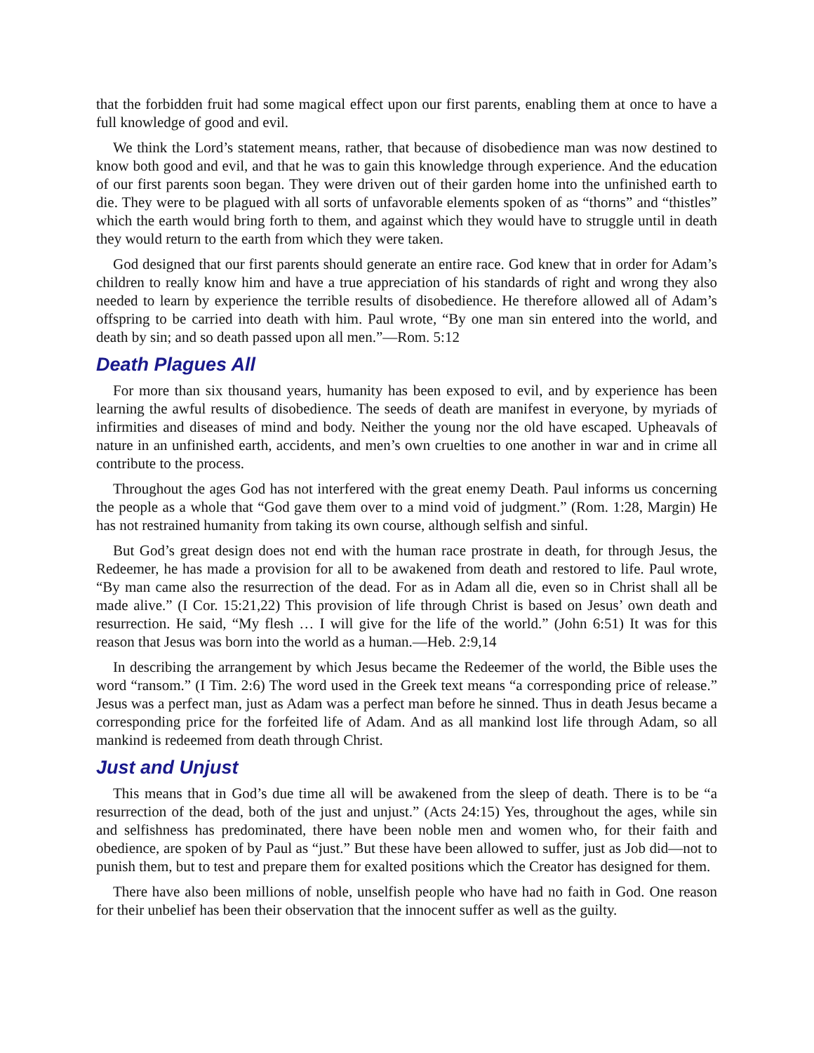that the forbidden fruit had some magical effect upon our first parents, enabling them at once to have a full knowledge of good and evil.
We think the Lord’s statement means, rather, that because of disobedience man was now destined to know both good and evil, and that he was to gain this knowledge through experience. And the education of our first parents soon began. They were driven out of their garden home into the unfinished earth to die. They were to be plagued with all sorts of unfavorable elements spoken of as “thorns” and “thistles” which the earth would bring forth to them, and against which they would have to struggle until in death they would return to the earth from which they were taken.
God designed that our first parents should generate an entire race. God knew that in order for Adam’s children to really know him and have a true appreciation of his standards of right and wrong they also needed to learn by experience the terrible results of disobedience. He therefore allowed all of Adam’s offspring to be carried into death with him. Paul wrote, “By one man sin entered into the world, and death by sin; and so death passed upon all men.”—Rom. 5:12
Death Plagues All
For more than six thousand years, humanity has been exposed to evil, and by experience has been learning the awful results of disobedience. The seeds of death are manifest in everyone, by myriads of infirmities and diseases of mind and body. Neither the young nor the old have escaped. Upheavals of nature in an unfinished earth, accidents, and men’s own cruelties to one another in war and in crime all contribute to the process.
Throughout the ages God has not interfered with the great enemy Death. Paul informs us concerning the people as a whole that “God gave them over to a mind void of judgment.” (Rom. 1:28, Margin) He has not restrained humanity from taking its own course, although selfish and sinful.
But God’s great design does not end with the human race prostrate in death, for through Jesus, the Redeemer, he has made a provision for all to be awakened from death and restored to life. Paul wrote, “By man came also the resurrection of the dead. For as in Adam all die, even so in Christ shall all be made alive.” (I Cor. 15:21,22) This provision of life through Christ is based on Jesus’ own death and resurrection. He said, “My flesh … I will give for the life of the world.” (John 6:51) It was for this reason that Jesus was born into the world as a human.—Heb. 2:9,14
In describing the arrangement by which Jesus became the Redeemer of the world, the Bible uses the word “ransom.” (I Tim. 2:6) The word used in the Greek text means “a corresponding price of release.” Jesus was a perfect man, just as Adam was a perfect man before he sinned. Thus in death Jesus became a corresponding price for the forfeited life of Adam. And as all mankind lost life through Adam, so all mankind is redeemed from death through Christ.
Just and Unjust
This means that in God’s due time all will be awakened from the sleep of death. There is to be “a resurrection of the dead, both of the just and unjust.” (Acts 24:15) Yes, throughout the ages, while sin and selfishness has predominated, there have been noble men and women who, for their faith and obedience, are spoken of by Paul as “just.” But these have been allowed to suffer, just as Job did—not to punish them, but to test and prepare them for exalted positions which the Creator has designed for them.
There have also been millions of noble, unselfish people who have had no faith in God. One reason for their unbelief has been their observation that the innocent suffer as well as the guilty.